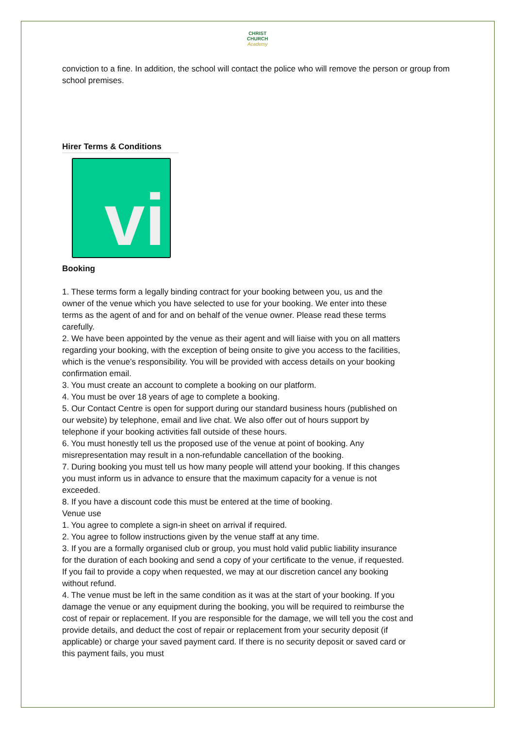CHRIST
CHURCH
Academy
conviction to a fine. In addition, the school will contact the police who will remove the person or group from school premises.
Hirer Terms & Conditions
vi
Booking
1. These terms form a legally binding contract for your booking between you, us and the owner of the venue which you have selected to use for your booking. We enter into these terms as the agent of and for and on behalf of the venue owner. Please read these terms carefully.
2. We have been appointed by the venue as their agent and will liaise with you on all matters regarding your booking, with the exception of being onsite to give you access to the facilities, which is the venue’s responsibility. You will be provided with access details on your booking confirmation email.
3. You must create an account to complete a booking on our platform.
4. You must be over 18 years of age to complete a booking.
5. Our Contact Centre is open for support during our standard business hours (published on our website) by telephone, email and live chat. We also offer out of hours support by telephone if your booking activities fall outside of these hours.
6. You must honestly tell us the proposed use of the venue at point of booking. Any misrepresentation may result in a non-refundable cancellation of the booking.
7. During booking you must tell us how many people will attend your booking. If this changes you must inform us in advance to ensure that the maximum capacity for a venue is not exceeded.
8. If you have a discount code this must be entered at the time of booking.
Venue use
1. You agree to complete a sign-in sheet on arrival if required.
2. You agree to follow instructions given by the venue staff at any time.
3. If you are a formally organised club or group, you must hold valid public liability insurance for the duration of each booking and send a copy of your certificate to the venue, if requested. If you fail to provide a copy when requested, we may at our discretion cancel any booking without refund.
4. The venue must be left in the same condition as it was at the start of your booking. If you damage the venue or any equipment during the booking, you will be required to reimburse the cost of repair or replacement. If you are responsible for the damage, we will tell you the cost and provide details, and deduct the cost of repair or replacement from your security deposit (if applicable) or charge your saved payment card. If there is no security deposit or saved card or this payment fails, you must